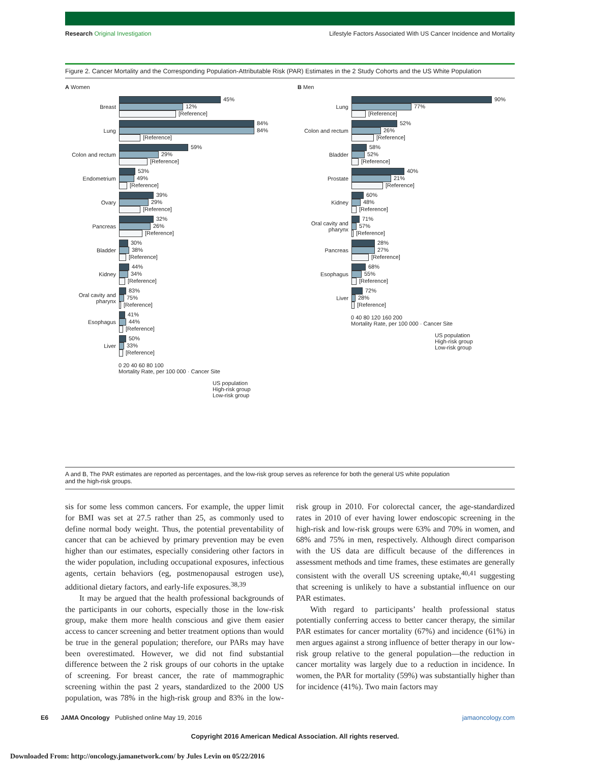Research Original Investigation Lifestyle Factors Associated With US Cancer Incidence and Mortality
Figure 2. Cancer Mortality and the Corresponding Population-Attributable Risk (PAR) Estimates in the 2 Study Cohorts and the US White Population
A Women
Breast
45%
12%
[Reference]
Lung
84%
84%
[Reference]
Colon and rectum
59%
29%
[Reference]
Endometrium
53%
49%
[Reference]
Ovary
39%
29%
[Reference]
Pancreas
32%
26%
[Reference]
Bladder
30%
38%
[Reference]
Kidney
44%
34%
[Reference]
Oral cavity and pharynx
83%
75%
[Reference]
Esophagus
41%
44%
[Reference]
Liver
50%
33%
[Reference]
0 20 40 60 80 100
Mortality Rate, per 100 000 · Cancer Site
US population
High-risk group
Low-risk group
B Men
Lung
90%
77%
[Reference]
Colon and rectum
52%
26%
[Reference]
Bladder
58%
52%
[Reference]
Prostate
40%
21%
[Reference]
Kidney
60%
48%
[Reference]
Oral cavity and pharynx
71%
57%
[Reference]
Pancreas
28%
27%
[Reference]
Esophagus
68%
55%
[Reference]
Liver
72%
28%
[Reference]
0 40 80 120 160 200
Mortality Rate, per 100 000 · Cancer Site
US population
High-risk group
Low-risk group
A and B, The PAR estimates are reported as percentages, and the low-risk group serves as reference for both the general US white population
and the high-risk groups.
sis for some less common cancers. For example, the upper limit for BMI was set at 27.5 rather than 25, as commonly used to define normal body weight. Thus, the potential preventability of cancer that can be achieved by primary prevention may be even higher than our estimates, especially considering other factors in the wider population, including occupational exposures, infectious agents, certain behaviors (eg, postmenopausal estrogen use), additional dietary factors, and early-life exposures.<sup>38,39</sup>
It may be argued that the health professional backgrounds of the participants in our cohorts, especially those in the low-risk group, make them more health conscious and give them easier access to cancer screening and better treatment options than would be true in the general population; therefore, our PARs may have been overestimated. However, we did not find substantial difference between the 2 risk groups of our cohorts in the uptake of screening. For breast cancer, the rate of mammographic screening within the past 2 years, standardized to the 2000 US population, was 78% in the high-risk group and 83% in the low-risk group in 2010. For colorectal cancer, the age-standardized rates in 2010 of ever having lower endoscopic screening in the high-risk and low-risk groups were 63% and 70% in women, and 68% and 75% in men, respectively. Although direct comparison with the US data are difficult because of the differences in assessment methods and time frames, these estimates are generally consistent with the overall US screening uptake,<sup>40,41</sup> suggesting that screening is unlikely to have a substantial influence on our PAR estimates.
With regard to participants’ health professional status potentially conferring access to better cancer therapy, the similar PAR estimates for cancer mortality (67%) and incidence (61%) in men argues against a strong influence of better therapy in our low-risk group relative to the general population—the reduction in cancer mortality was largely due to a reduction in incidence. In women, the PAR for mortality (59%) was substantially higher than for incidence (41%). Two main factors may
E6 JAMA Oncology Published online May 19, 2016 jamaoncology.com
Copyright 2016 American Medical Association. All rights reserved.
Downloaded From: http://oncology.jamanetwork.com/ by Jules Levin on 05/22/2016